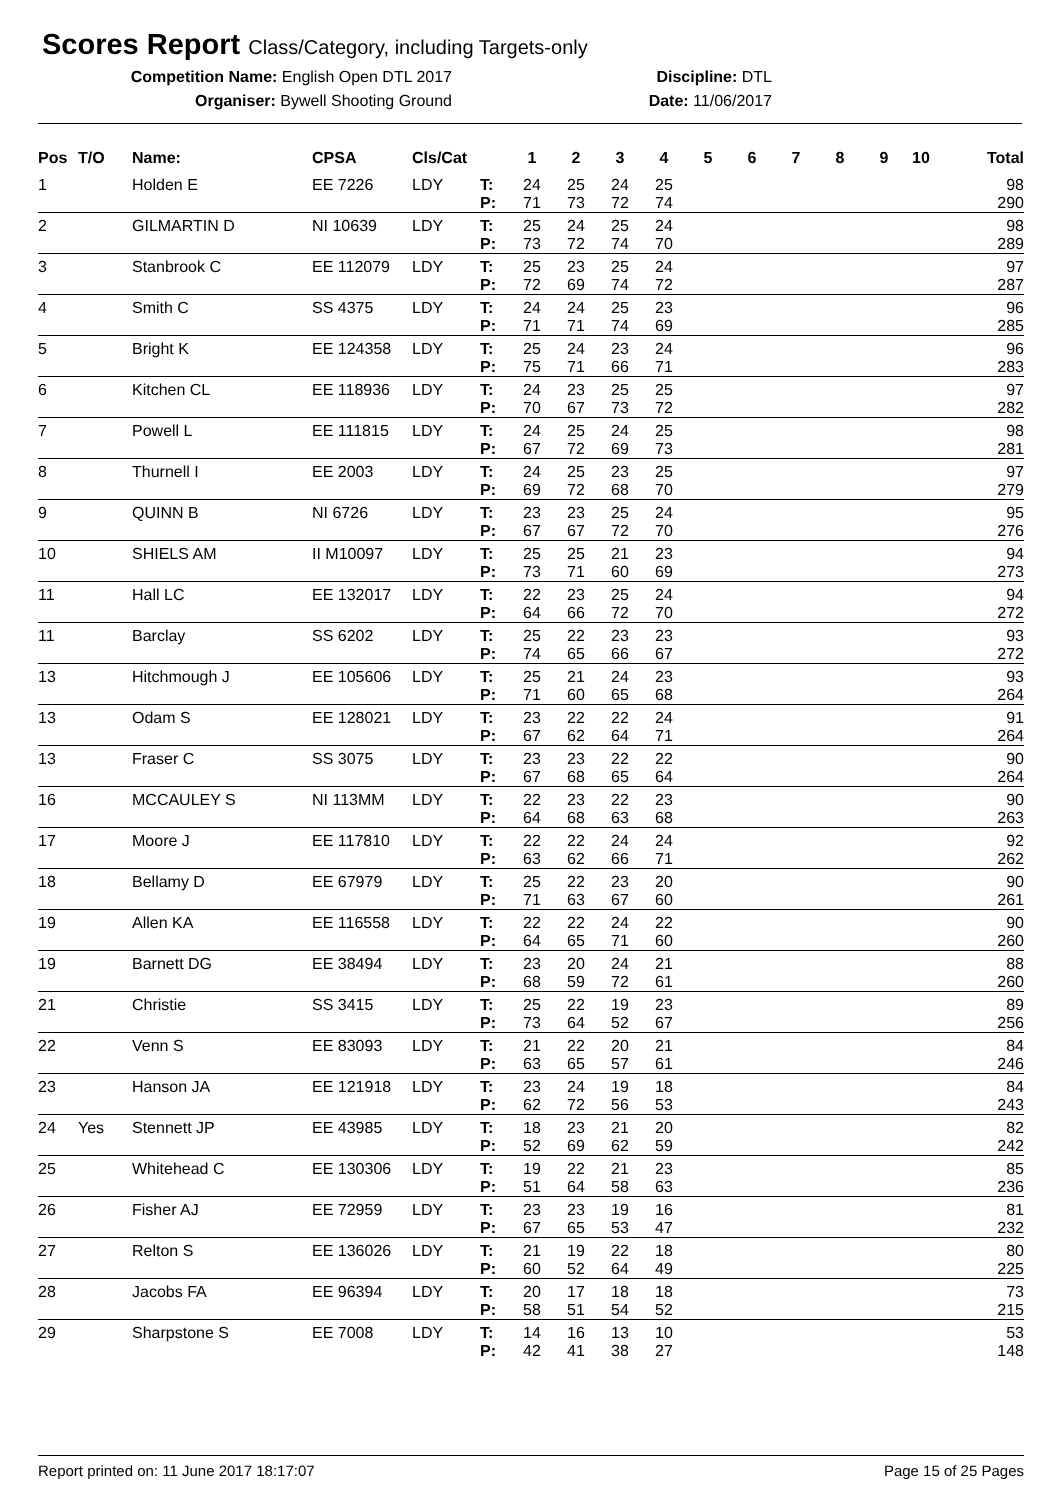Scores Report Class/Category, including Targets-only
Competition Name: English Open DTL 2017
Organiser: Bywell Shooting Ground
Discipline: DTL
Date: 11/06/2017
| Pos | T/O | Name: | CPSA | Cls/Cat | | 1 | 2 | 3 | 4 | 5 | 6 | 7 | 8 | 9 | 10 | Total |
| --- | --- | --- | --- | --- | --- | --- | --- | --- | --- | --- | --- | --- | --- | --- | --- | --- |
| 1 | | Holden E | EE 7226 | LDY | T: | 24 | 25 | 24 | 25 | | | | | | | 98 |
| | | | | | P: | 71 | 73 | 72 | 74 | | | | | | | 290 |
| 2 | | GILMARTIN D | NI 10639 | LDY | T: | 25 | 24 | 25 | 24 | | | | | | | 98 |
| | | | | | P: | 73 | 72 | 74 | 70 | | | | | | | 289 |
| 3 | | Stanbrook C | EE 112079 | LDY | T: | 25 | 23 | 25 | 24 | | | | | | | 97 |
| | | | | | P: | 72 | 69 | 74 | 72 | | | | | | | 287 |
| 4 | | Smith C | SS 4375 | LDY | T: | 24 | 24 | 25 | 23 | | | | | | | 96 |
| | | | | | P: | 71 | 71 | 74 | 69 | | | | | | | 285 |
| 5 | | Bright K | EE 124358 | LDY | T: | 25 | 24 | 23 | 24 | | | | | | | 96 |
| | | | | | P: | 75 | 71 | 66 | 71 | | | | | | | 283 |
| 6 | | Kitchen CL | EE 118936 | LDY | T: | 24 | 23 | 25 | 25 | | | | | | | 97 |
| | | | | | P: | 70 | 67 | 73 | 72 | | | | | | | 282 |
| 7 | | Powell L | EE 111815 | LDY | T: | 24 | 25 | 24 | 25 | | | | | | | 98 |
| | | | | | P: | 67 | 72 | 69 | 73 | | | | | | | 281 |
| 8 | | Thurnell I | EE 2003 | LDY | T: | 24 | 25 | 23 | 25 | | | | | | | 97 |
| | | | | | P: | 69 | 72 | 68 | 70 | | | | | | | 279 |
| 9 | | QUINN B | NI 6726 | LDY | T: | 23 | 23 | 25 | 24 | | | | | | | 95 |
| | | | | | P: | 67 | 67 | 72 | 70 | | | | | | | 276 |
| 10 | | SHIELS AM | II M10097 | LDY | T: | 25 | 25 | 21 | 23 | | | | | | | 94 |
| | | | | | P: | 73 | 71 | 60 | 69 | | | | | | | 273 |
| 11 | | Hall LC | EE 132017 | LDY | T: | 22 | 23 | 25 | 24 | | | | | | | 94 |
| | | | | | P: | 64 | 66 | 72 | 70 | | | | | | | 272 |
| 11 | | Barclay | SS 6202 | LDY | T: | 25 | 22 | 23 | 23 | | | | | | | 93 |
| | | | | | P: | 74 | 65 | 66 | 67 | | | | | | | 272 |
| 13 | | Hitchmough J | EE 105606 | LDY | T: | 25 | 21 | 24 | 23 | | | | | | | 93 |
| | | | | | P: | 71 | 60 | 65 | 68 | | | | | | | 264 |
| 13 | | Odam S | EE 128021 | LDY | T: | 23 | 22 | 22 | 24 | | | | | | | 91 |
| | | | | | P: | 67 | 62 | 64 | 71 | | | | | | | 264 |
| 13 | | Fraser C | SS 3075 | LDY | T: | 23 | 23 | 22 | 22 | | | | | | | 90 |
| | | | | | P: | 67 | 68 | 65 | 64 | | | | | | | 264 |
| 16 | | MCCAULEY S | NI 113MM | LDY | T: | 22 | 23 | 22 | 23 | | | | | | | 90 |
| | | | | | P: | 64 | 68 | 63 | 68 | | | | | | | 263 |
| 17 | | Moore J | EE 117810 | LDY | T: | 22 | 22 | 24 | 24 | | | | | | | 92 |
| | | | | | P: | 63 | 62 | 66 | 71 | | | | | | | 262 |
| 18 | | Bellamy D | EE 67979 | LDY | T: | 25 | 22 | 23 | 20 | | | | | | | 90 |
| | | | | | P: | 71 | 63 | 67 | 60 | | | | | | | 261 |
| 19 | | Allen KA | EE 116558 | LDY | T: | 22 | 22 | 24 | 22 | | | | | | | 90 |
| | | | | | P: | 64 | 65 | 71 | 60 | | | | | | | 260 |
| 19 | | Barnett DG | EE 38494 | LDY | T: | 23 | 20 | 24 | 21 | | | | | | | 88 |
| | | | | | P: | 68 | 59 | 72 | 61 | | | | | | | 260 |
| 21 | | Christie | SS 3415 | LDY | T: | 25 | 22 | 19 | 23 | | | | | | | 89 |
| | | | | | P: | 73 | 64 | 52 | 67 | | | | | | | 256 |
| 22 | | Venn S | EE 83093 | LDY | T: | 21 | 22 | 20 | 21 | | | | | | | 84 |
| | | | | | P: | 63 | 65 | 57 | 61 | | | | | | | 246 |
| 23 | | Hanson JA | EE 121918 | LDY | T: | 23 | 24 | 19 | 18 | | | | | | | 84 |
| | | | | | P: | 62 | 72 | 56 | 53 | | | | | | | 243 |
| 24 | Yes | Stennett JP | EE 43985 | LDY | T: | 18 | 23 | 21 | 20 | | | | | | | 82 |
| | | | | | P: | 52 | 69 | 62 | 59 | | | | | | | 242 |
| 25 | | Whitehead C | EE 130306 | LDY | T: | 19 | 22 | 21 | 23 | | | | | | | 85 |
| | | | | | P: | 51 | 64 | 58 | 63 | | | | | | | 236 |
| 26 | | Fisher AJ | EE 72959 | LDY | T: | 23 | 23 | 19 | 16 | | | | | | | 81 |
| | | | | | P: | 67 | 65 | 53 | 47 | | | | | | | 232 |
| 27 | | Relton S | EE 136026 | LDY | T: | 21 | 19 | 22 | 18 | | | | | | | 80 |
| | | | | | P: | 60 | 52 | 64 | 49 | | | | | | | 225 |
| 28 | | Jacobs FA | EE 96394 | LDY | T: | 20 | 17 | 18 | 18 | | | | | | | 73 |
| | | | | | P: | 58 | 51 | 54 | 52 | | | | | | | 215 |
| 29 | | Sharpstone S | EE 7008 | LDY | T: | 14 | 16 | 13 | 10 | | | | | | | 53 |
| | | | | | P: | 42 | 41 | 38 | 27 | | | | | | | 148 |
Report printed on: 11 June 2017 18:17:07 Page 15 of 25 Pages